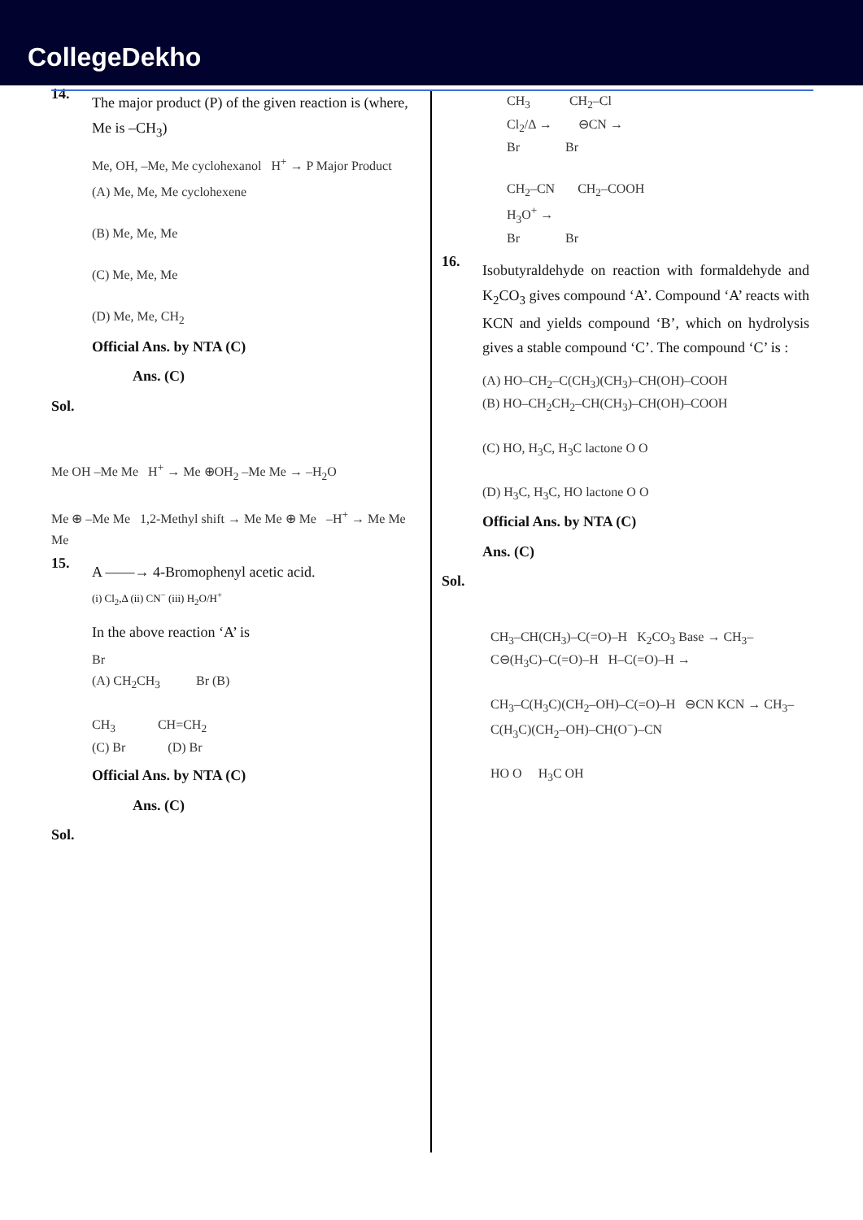CollegeDekho
14.
The major product (P) of the given reaction is (where, Me is –CH<sub>3</sub>)
Me, OH, –Me, Me cyclohexanol H<sup>+</sup> → P Major Product
(A) Me, Me, Me cyclohexene
(B) Me, Me, Me
(C) Me, Me, Me
(D) Me, Me, CH<sub>2</sub>
Official Ans. by NTA (C)
Ans. (C)
Sol.
Me OH –Me Me H<sup>+</sup> → Me ⊕OH<sub>2</sub> –Me Me → –H<sub>2</sub>O
Me ⊕ –Me Me 1,2-Methyl shift → Me Me ⊕ Me –H<sup>+</sup> → Me Me Me
15.
A ——→ 4-Bromophenyl acetic acid.
(i) Cl<sub>2</sub>,Δ (ii) CN<sup>−</sup> (iii) H<sub>2</sub>O/H<sup>+</sup>
In the above reaction ‘A’ is
Br
(A) CH<sub>2</sub>CH<sub>3</sub> Br (B)
CH<sub>3</sub> CH=CH<sub>2</sub>
(C) Br (D) Br
Official Ans. by NTA (C)
Ans. (C)
Sol.
CH<sub>3</sub> CH<sub>2</sub>–Cl
Cl<sub>2</sub>/Δ → ⊖CN →
Br Br
CH<sub>2</sub>–CN CH<sub>2</sub>–COOH
H<sub>3</sub>O<sup>+</sup> →
Br Br
16.
Isobutyraldehyde on reaction with formaldehyde and K<sub>2</sub>CO<sub>3</sub> gives compound ‘A’. Compound ‘A’ reacts with KCN and yields compound ‘B’, which on hydrolysis gives a stable compound ‘C’. The compound ‘C’ is :
(A) HO–CH<sub>2</sub>–C(CH<sub>3</sub>)(CH<sub>3</sub>)–CH(OH)–COOH
(B) HO–CH<sub>2</sub>CH<sub>2</sub>–CH(CH<sub>3</sub>)–CH(OH)–COOH
(C) HO, H<sub>3</sub>C, H<sub>3</sub>C lactone O O
(D) H<sub>3</sub>C, H<sub>3</sub>C, HO lactone O O
Official Ans. by NTA (C)
Ans. (C)
Sol.
CH<sub>3</sub>–CH(CH<sub>3</sub>)–C(=O)–H K<sub>2</sub>CO<sub>3</sub> Base → CH<sub>3</sub>–C⊖(H<sub>3</sub>C)–C(=O)–H H–C(=O)–H →
CH<sub>3</sub>–C(H<sub>3</sub>C)(CH<sub>2</sub>–OH)–C(=O)–H ⊖CN KCN → CH<sub>3</sub>–C(H<sub>3</sub>C)(CH<sub>2</sub>–OH)–CH(O<sup>−</sup>)–CN
HO O H<sub>3</sub>C OH